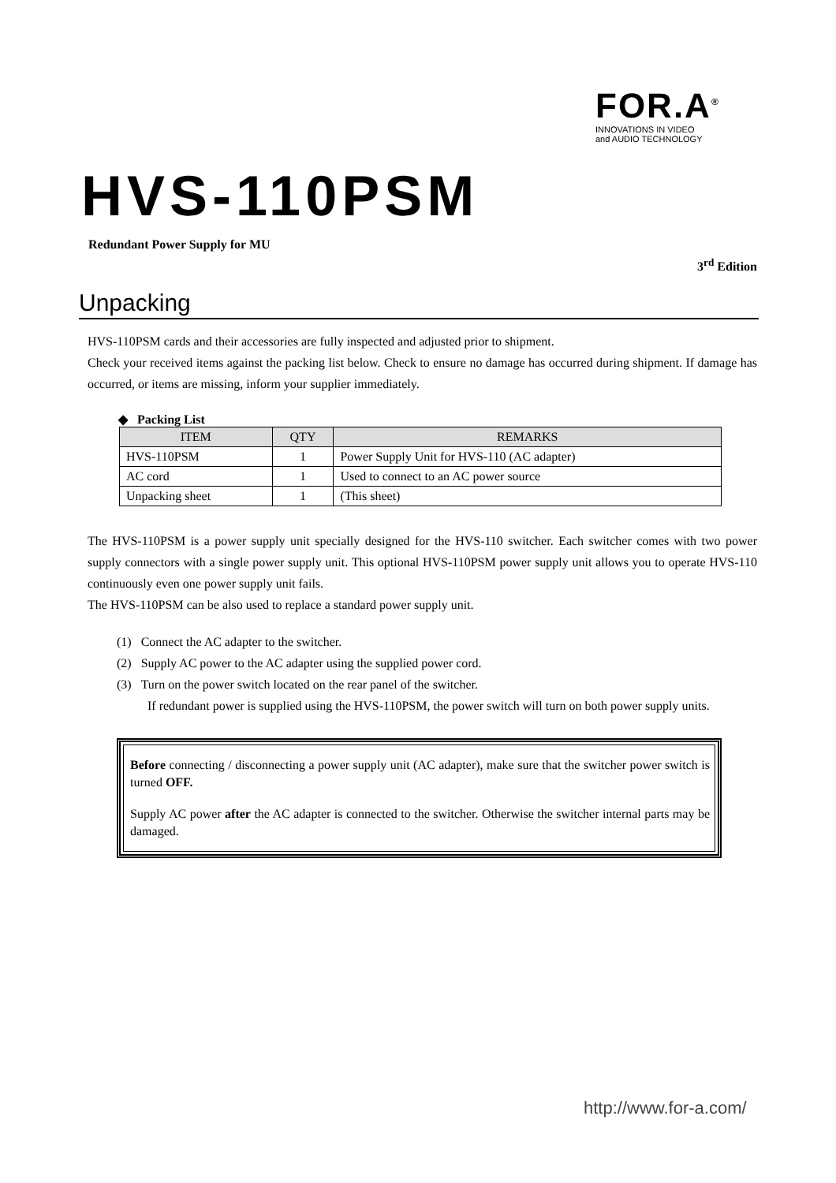FOR.A<sup>®</sup>
INNOVATIONS IN VIDEO
and AUDIO TECHNOLOGY
HVS-110PSM
Redundant Power Supply for MU
3<sup>rd</sup> Edition
Unpacking
HVS-110PSM cards and their accessories are fully inspected and adjusted prior to shipment.
Check your received items against the packing list below. Check to ensure no damage has occurred during shipment. If damage has occurred, or items are missing, inform your supplier immediately.
◆ Packing List
| ITEM | QTY | REMARKS |
| --- | --- | --- |
| HVS-110PSM | 1 | Power Supply Unit for HVS-110 (AC adapter) |
| AC cord | 1 | Used to connect to an AC power source |
| Unpacking sheet | 1 | (This sheet) |
The HVS-110PSM is a power supply unit specially designed for the HVS-110 switcher. Each switcher comes with two power supply connectors with a single power supply unit. This optional HVS-110PSM power supply unit allows you to operate HVS-110 continuously even one power supply unit fails.
The HVS-110PSM can be also used to replace a standard power supply unit.
(1) Connect the AC adapter to the switcher.
(2) Supply AC power to the AC adapter using the supplied power cord.
(3) Turn on the power switch located on the rear panel of the switcher.
If redundant power is supplied using the HVS-110PSM, the power switch will turn on both power supply units.
Before connecting / disconnecting a power supply unit (AC adapter), make sure that the switcher power switch is turned OFF.
Supply AC power after the AC adapter is connected to the switcher. Otherwise the switcher internal parts may be damaged.
http://www.for-a.com/